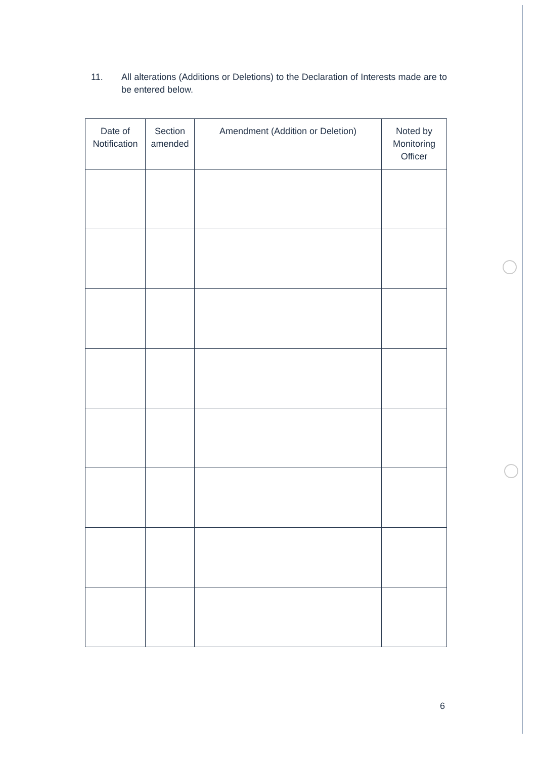11. All alterations (Additions or Deletions) to the Declaration of Interests made are to be entered below.
| Date of Notification | Section amended | Amendment (Addition or Deletion) | Noted by Monitoring Officer |
| --- | --- | --- | --- |
6